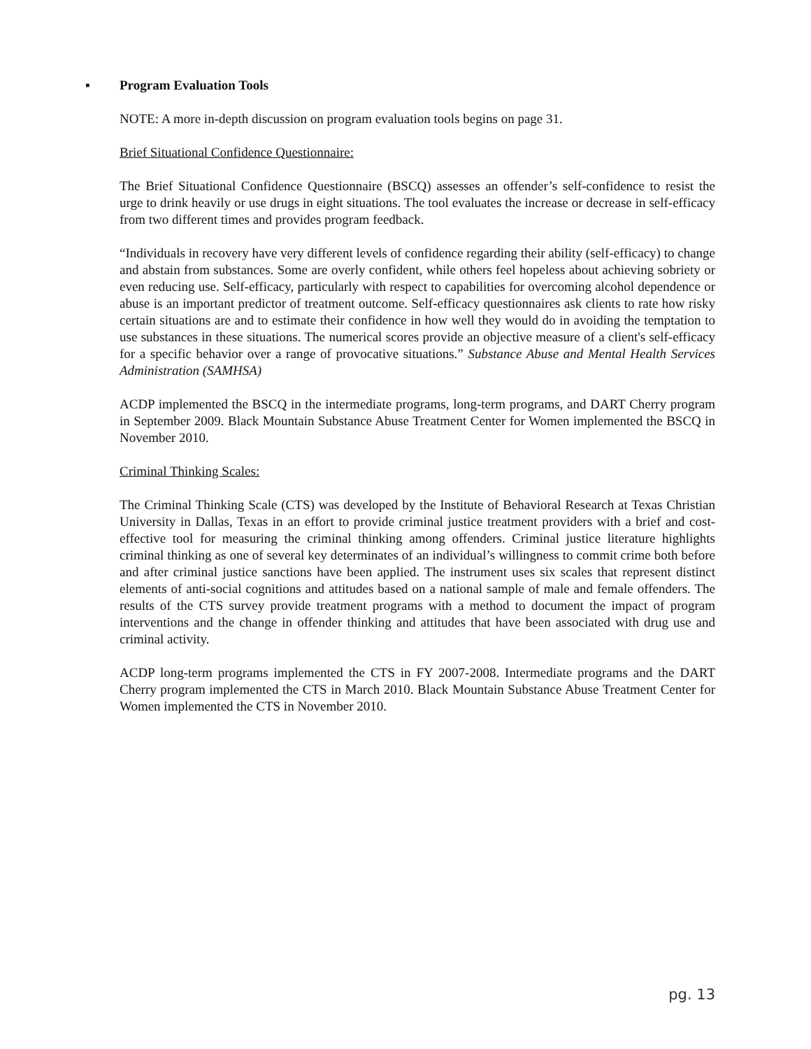▪ Program Evaluation Tools
NOTE: A more in-depth discussion on program evaluation tools begins on page 31.
Brief Situational Confidence Questionnaire:
The Brief Situational Confidence Questionnaire (BSCQ) assesses an offender’s self-confidence to resist the urge to drink heavily or use drugs in eight situations. The tool evaluates the increase or decrease in self-efficacy from two different times and provides program feedback.
“Individuals in recovery have very different levels of confidence regarding their ability (self-efficacy) to change and abstain from substances. Some are overly confident, while others feel hopeless about achieving sobriety or even reducing use. Self-efficacy, particularly with respect to capabilities for overcoming alcohol dependence or abuse is an important predictor of treatment outcome. Self-efficacy questionnaires ask clients to rate how risky certain situations are and to estimate their confidence in how well they would do in avoiding the temptation to use substances in these situations. The numerical scores provide an objective measure of a client's self-efficacy for a specific behavior over a range of provocative situations.” Substance Abuse and Mental Health Services Administration (SAMHSA)
ACDP implemented the BSCQ in the intermediate programs, long-term programs, and DART Cherry program in September 2009. Black Mountain Substance Abuse Treatment Center for Women implemented the BSCQ in November 2010.
Criminal Thinking Scales:
The Criminal Thinking Scale (CTS) was developed by the Institute of Behavioral Research at Texas Christian University in Dallas, Texas in an effort to provide criminal justice treatment providers with a brief and cost-effective tool for measuring the criminal thinking among offenders. Criminal justice literature highlights criminal thinking as one of several key determinates of an individual’s willingness to commit crime both before and after criminal justice sanctions have been applied. The instrument uses six scales that represent distinct elements of anti-social cognitions and attitudes based on a national sample of male and female offenders. The results of the CTS survey provide treatment programs with a method to document the impact of program interventions and the change in offender thinking and attitudes that have been associated with drug use and criminal activity.
ACDP long-term programs implemented the CTS in FY 2007-2008. Intermediate programs and the DART Cherry program implemented the CTS in March 2010. Black Mountain Substance Abuse Treatment Center for Women implemented the CTS in November 2010.
pg. 13